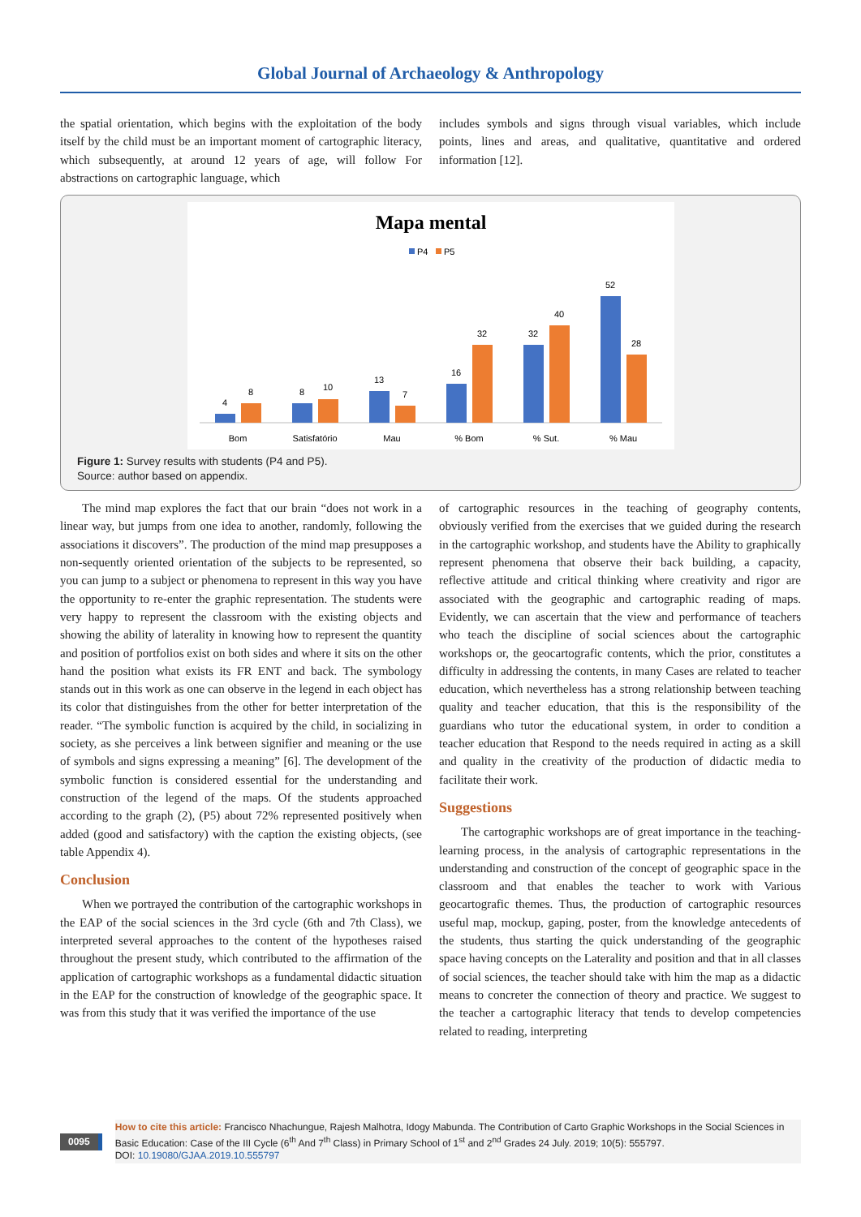Global Journal of Archaeology & Anthropology
the spatial orientation, which begins with the exploitation of the body itself by the child must be an important moment of cartographic literacy, which subsequently, at around 12 years of age, will follow For abstractions on cartographic language, which
includes symbols and signs through visual variables, which include points, lines and areas, and qualitative, quantitative and ordered information [12].
Mapa mental
P4
P5
4
8
8
10
13
7
16
32
32
40
52
28
Bom
Satisfatório
Mau
% Bom
% Sut.
% Mau
Figure 1: Survey results with students (P4 and P5).
Source: author based on appendix.
The mind map explores the fact that our brain “does not work in a linear way, but jumps from one idea to another, randomly, following the associations it discovers”. The production of the mind map presupposes a non-sequently oriented orientation of the subjects to be represented, so you can jump to a subject or phenomena to represent in this way you have the opportunity to re-enter the graphic representation. The students were very happy to represent the classroom with the existing objects and showing the ability of laterality in knowing how to represent the quantity and position of portfolios exist on both sides and where it sits on the other hand the position what exists its FR ENT and back. The symbology stands out in this work as one can observe in the legend in each object has its color that distinguishes from the other for better interpretation of the reader. “The symbolic function is acquired by the child, in socializing in society, as she perceives a link between signifier and meaning or the use of symbols and signs expressing a meaning” [6]. The development of the symbolic function is considered essential for the understanding and construction of the legend of the maps. Of the students approached according to the graph (2), (P5) about 72% represented positively when added (good and satisfactory) with the caption the existing objects, (see table Appendix 4).
Conclusion
When we portrayed the contribution of the cartographic workshops in the EAP of the social sciences in the 3rd cycle (6th and 7th Class), we interpreted several approaches to the content of the hypotheses raised throughout the present study, which contributed to the affirmation of the application of cartographic workshops as a fundamental didactic situation in the EAP for the construction of knowledge of the geographic space. It was from this study that it was verified the importance of the use
of cartographic resources in the teaching of geography contents, obviously verified from the exercises that we guided during the research in the cartographic workshop, and students have the Ability to graphically represent phenomena that observe their back building, a capacity, reflective attitude and critical thinking where creativity and rigor are associated with the geographic and cartographic reading of maps. Evidently, we can ascertain that the view and performance of teachers who teach the discipline of social sciences about the cartographic workshops or, the geocartografic contents, which the prior, constitutes a difficulty in addressing the contents, in many Cases are related to teacher education, which nevertheless has a strong relationship between teaching quality and teacher education, that this is the responsibility of the guardians who tutor the educational system, in order to condition a teacher education that Respond to the needs required in acting as a skill and quality in the creativity of the production of didactic media to facilitate their work.
Suggestions
The cartographic workshops are of great importance in the teaching-learning process, in the analysis of cartographic representations in the understanding and construction of the concept of geographic space in the classroom and that enables the teacher to work with Various geocartografic themes. Thus, the production of cartographic resources useful map, mockup, gaping, poster, from the knowledge antecedents of the students, thus starting the quick understanding of the geographic space having concepts on the Laterality and position and that in all classes of social sciences, the teacher should take with him the map as a didactic means to concreter the connection of theory and practice. We suggest to the teacher a cartographic literacy that tends to develop competencies related to reading, interpreting
0095
How to cite this article: Francisco Nhachungue, Rajesh Malhotra, Idogy Mabunda. The Contribution of Carto Graphic Workshops in the Social Sciences in Basic Education: Case of the III Cycle (6<sup>th</sup> And 7<sup>th</sup> Class) in Primary School of 1<sup>st</sup> and 2<sup>nd</sup> Grades 24 July. 2019; 10(5): 555797.
DOI: 10.19080/GJAA.2019.10.555797